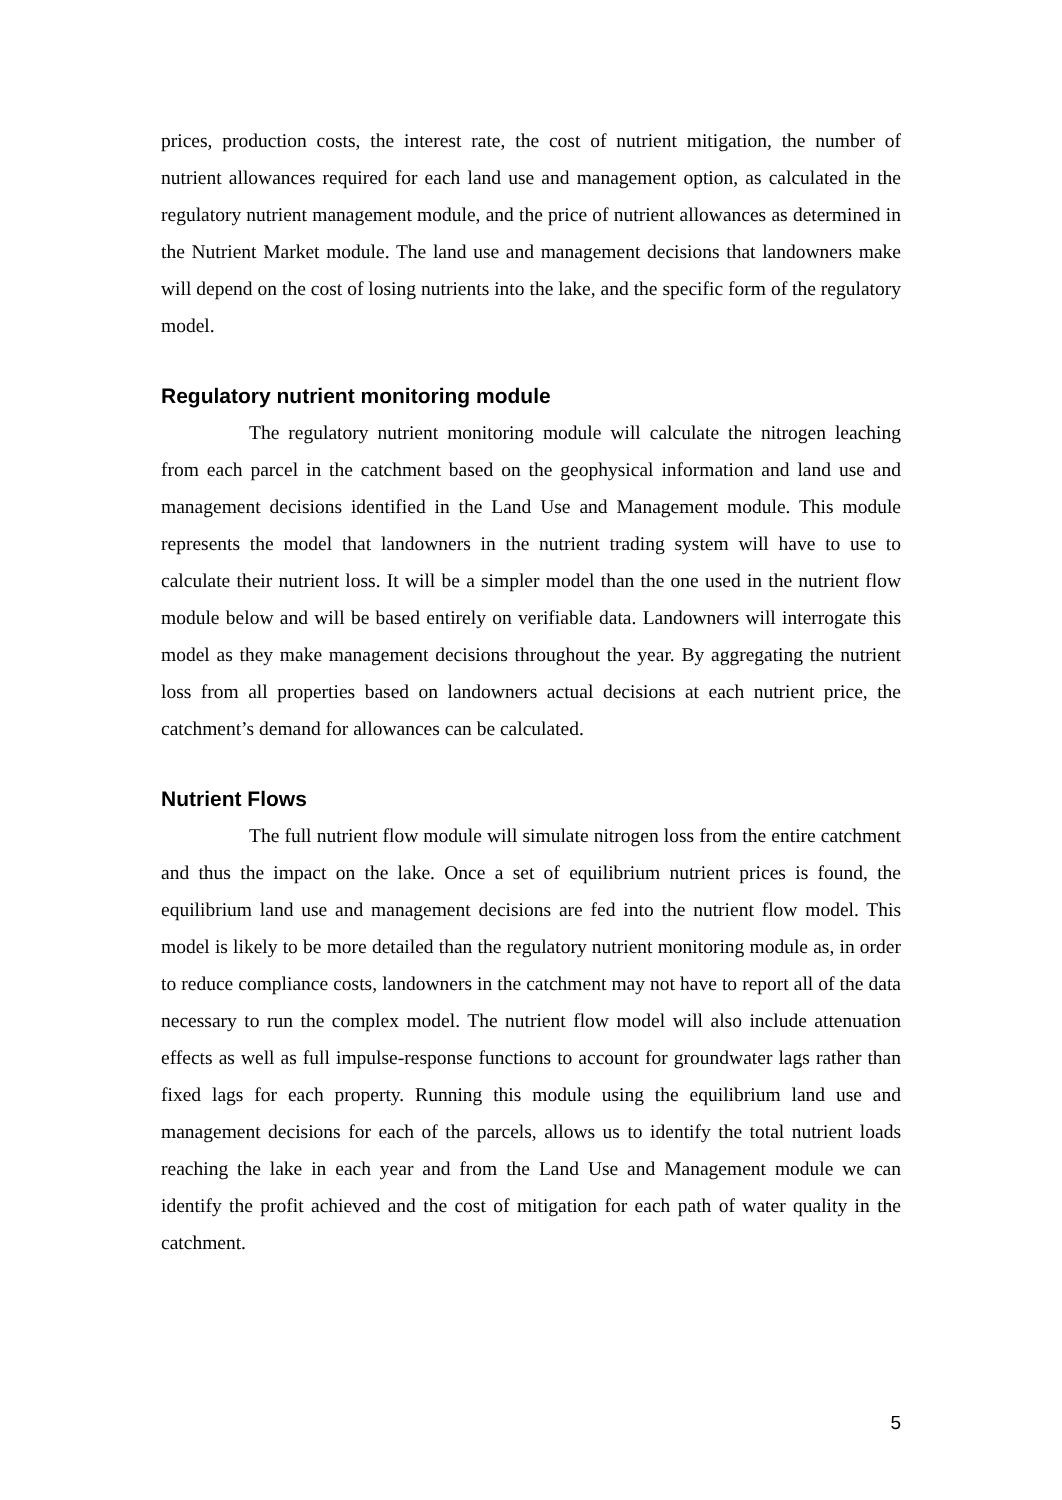prices, production costs, the interest rate, the cost of nutrient mitigation, the number of nutrient allowances required for each land use and management option, as calculated in the regulatory nutrient management module, and the price of nutrient allowances as determined in the Nutrient Market module. The land use and management decisions that landowners make will depend on the cost of losing nutrients into the lake, and the specific form of the regulatory model.
Regulatory nutrient monitoring module
The regulatory nutrient monitoring module will calculate the nitrogen leaching from each parcel in the catchment based on the geophysical information and land use and management decisions identified in the Land Use and Management module. This module represents the model that landowners in the nutrient trading system will have to use to calculate their nutrient loss. It will be a simpler model than the one used in the nutrient flow module below and will be based entirely on verifiable data. Landowners will interrogate this model as they make management decisions throughout the year. By aggregating the nutrient loss from all properties based on landowners actual decisions at each nutrient price, the catchment’s demand for allowances can be calculated.
Nutrient Flows
The full nutrient flow module will simulate nitrogen loss from the entire catchment and thus the impact on the lake. Once a set of equilibrium nutrient prices is found, the equilibrium land use and management decisions are fed into the nutrient flow model. This model is likely to be more detailed than the regulatory nutrient monitoring module as, in order to reduce compliance costs, landowners in the catchment may not have to report all of the data necessary to run the complex model. The nutrient flow model will also include attenuation effects as well as full impulse-response functions to account for groundwater lags rather than fixed lags for each property. Running this module using the equilibrium land use and management decisions for each of the parcels, allows us to identify the total nutrient loads reaching the lake in each year and from the Land Use and Management module we can identify the profit achieved and the cost of mitigation for each path of water quality in the catchment.
5